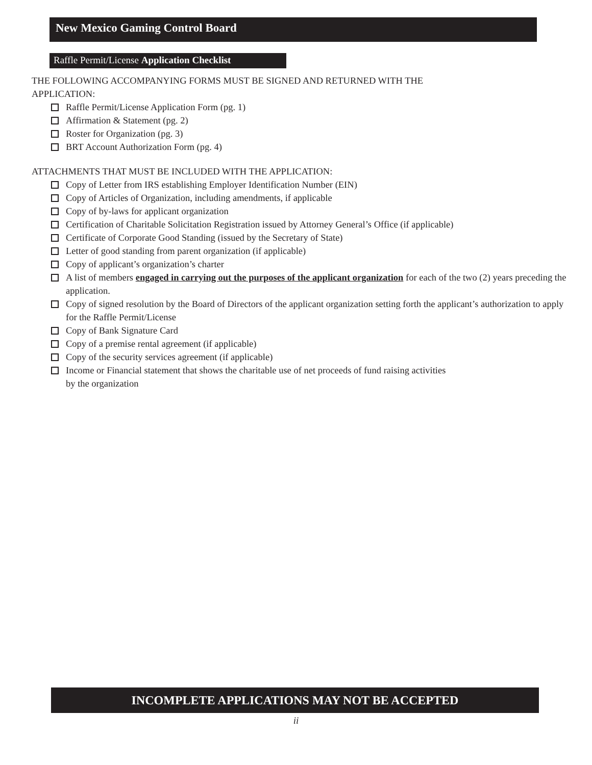New Mexico Gaming Control Board
Raffle Permit/License Application Checklist
THE FOLLOWING ACCOMPANYING FORMS MUST BE SIGNED AND RETURNED WITH THE
APPLICATION:
Raffle Permit/License Application Form (pg. 1)
Affirmation & Statement (pg. 2)
Roster for Organization (pg. 3)
BRT Account Authorization Form (pg. 4)
ATTACHMENTS THAT MUST BE INCLUDED WITH THE APPLICATION:
Copy of Letter from IRS establishing Employer Identification Number (EIN)
Copy of Articles of Organization, including amendments, if applicable
Copy of by-laws for applicant organization
Certification of Charitable Solicitation Registration issued by Attorney General’s Office (if applicable)
Certificate of Corporate Good Standing (issued by the Secretary of State)
Letter of good standing from parent organization (if applicable)
Copy of applicant’s organization’s charter
A list of members engaged in carrying out the purposes of the applicant organization for each of the two (2) years preceding the application.
Copy of signed resolution by the Board of Directors of the applicant organization setting forth the applicant’s authorization to apply for the Raffle Permit/License
Copy of Bank Signature Card
Copy of a premise rental agreement (if applicable)
Copy of the security services agreement (if applicable)
Income or Financial statement that shows the charitable use of net proceeds of fund raising activities
by the organization
INCOMPLETE APPLICATIONS MAY NOT BE ACCEPTED
ii